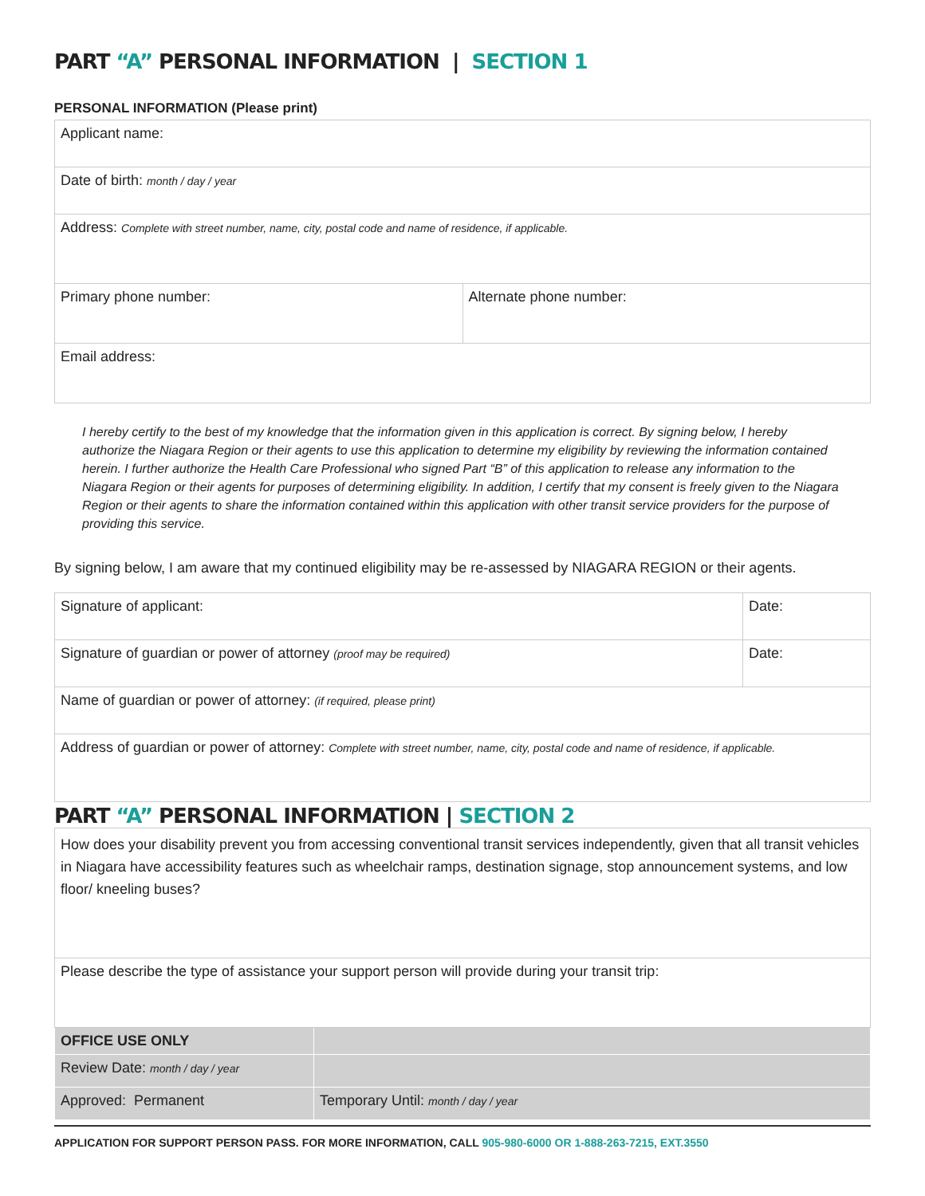PART “A” PERSONAL INFORMATION | SECTION 1
PERSONAL INFORMATION (Please print)
| Applicant name: | |
| Date of birth: month / day / year | |
| Address: Complete with street number, name, city, postal code and name of residence, if applicable. | |
| Primary phone number: | Alternate phone number: |
| Email address: | |
I hereby certify to the best of my knowledge that the information given in this application is correct. By signing below, I hereby authorize the Niagara Region or their agents to use this application to determine my eligibility by reviewing the information contained herein. I further authorize the Health Care Professional who signed Part “B” of this application to release any information to the Niagara Region or their agents for purposes of determining eligibility. In addition, I certify that my consent is freely given to the Niagara Region or their agents to share the information contained within this application with other transit service providers for the purpose of providing this service.
By signing below, I am aware that my continued eligibility may be re-assessed by NIAGARA REGION or their agents.
| Signature of applicant: | Date: |
| Signature of guardian or power of attorney (proof may be required) | Date: |
| Name of guardian or power of attorney: (if required, please print) | |
| Address of guardian or power of attorney: Complete with street number, name, city, postal code and name of residence, if applicable. | |
PART “A” PERSONAL INFORMATION | SECTION 2
| How does your disability prevent you from accessing conventional transit services independently, given that all transit vehicles in Niagara have accessibility features such as wheelchair ramps, destination signage, stop announcement systems, and low floor/ kneeling buses? | |
| Please describe the type of assistance your support person will provide during your transit trip: | |
| OFFICE USE ONLY | |
| Review Date: month / day / year | |
| Approved: Permanent | Temporary Until: month / day / year |
APPLICATION FOR SUPPORT PERSON PASS. FOR MORE INFORMATION, CALL 905-980-6000 OR 1-888-263-7215, EXT.3550